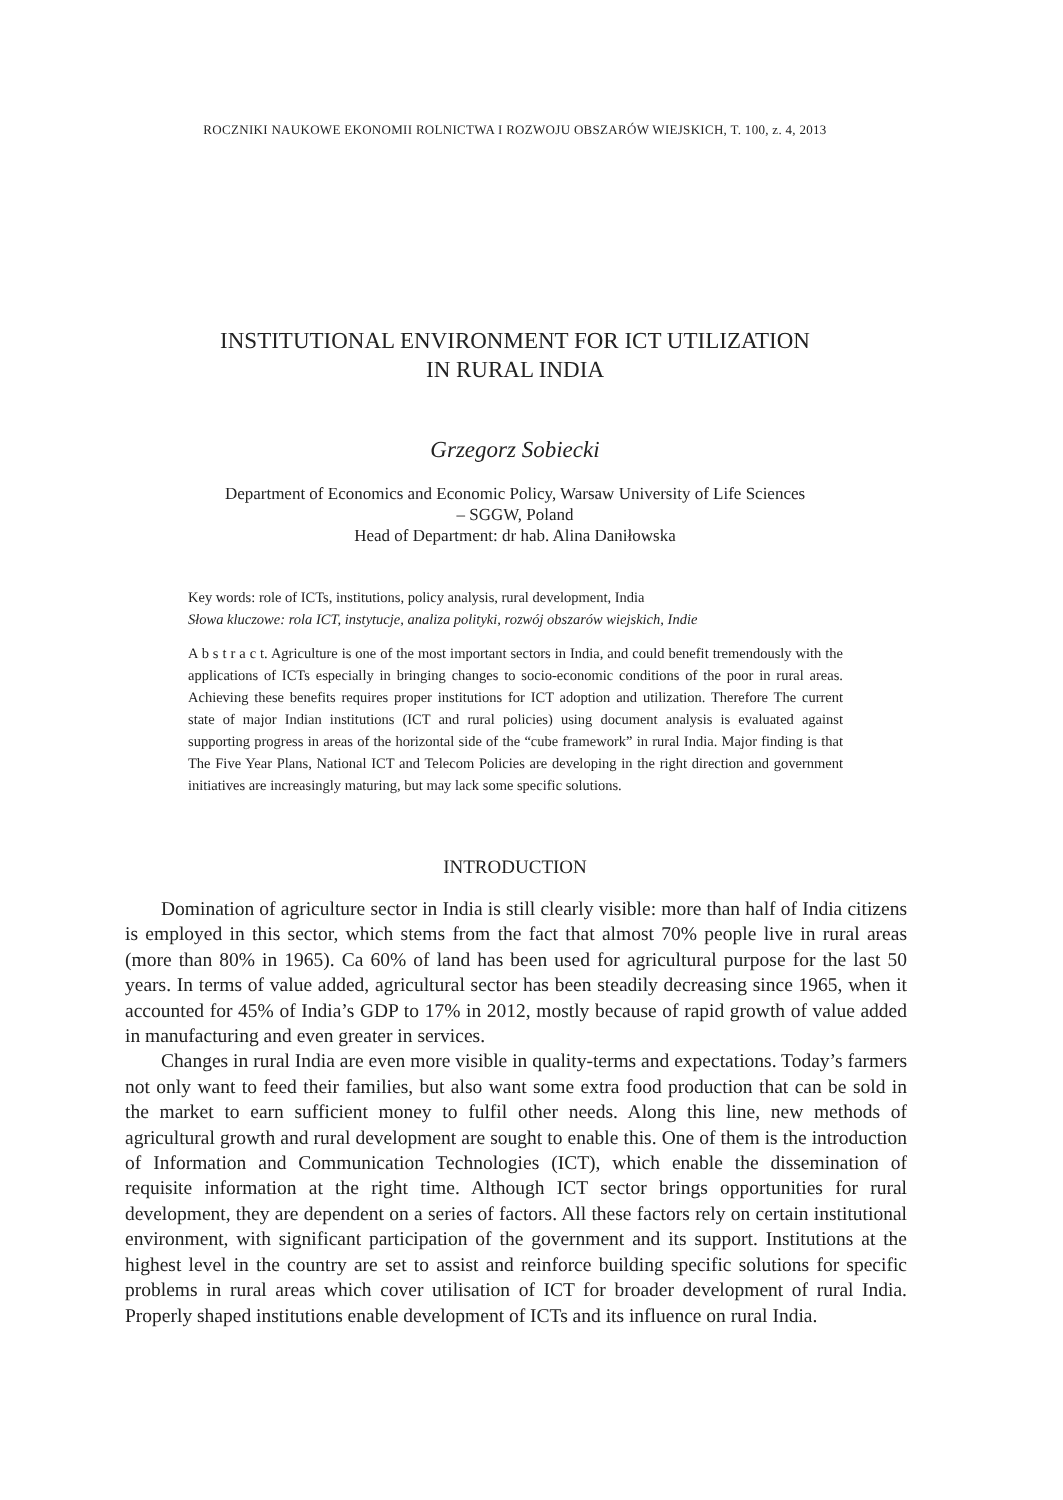ROCZNIKI NAUKOWE EKONOMII ROLNICTWA I ROZWOJU OBSZARÓW WIEJSKICH, T. 100, z. 4, 2013
INSTITUTIONAL ENVIRONMENT FOR ICT UTILIZATION
IN RURAL INDIA
Grzegorz Sobiecki
Department of Economics and Economic Policy, Warsaw University of Life Sciences
– SGGW, Poland
Head of Department: dr hab. Alina Daniłowska
Key words: role of ICTs, institutions, policy analysis, rural development, India
Słowa kluczowe: rola ICT, instytucje, analiza polityki, rozwój obszarów wiejskich, Indie
A b s t r a c t. Agriculture is one of the most important sectors in India, and could benefit tremendously with the applications of ICTs especially in bringing changes to socio-economic conditions of the poor in rural areas. Achieving these benefits requires proper institutions for ICT adoption and utilization. Therefore The current state of major Indian institutions (ICT and rural policies) using document analysis is evaluated against supporting progress in areas of the horizontal side of the “cube framework” in rural India. Major finding is that The Five Year Plans, National ICT and Telecom Policies are developing in the right direction and government initiatives are increasingly maturing, but may lack some specific solutions.
INTRODUCTION
Domination of agriculture sector in India is still clearly visible: more than half of India citizens is employed in this sector, which stems from the fact that almost 70% people live in rural areas (more than 80% in 1965). Ca 60% of land has been used for agricultural purpose for the last 50 years. In terms of value added, agricultural sector has been steadily decreasing since 1965, when it accounted for 45% of India’s GDP to 17% in 2012, mostly because of rapid growth of value added in manufacturing and even greater in services.
Changes in rural India are even more visible in quality-terms and expectations. Today’s farmers not only want to feed their families, but also want some extra food production that can be sold in the market to earn sufficient money to fulfil other needs. Along this line, new methods of agricultural growth and rural development are sought to enable this. One of them is the introduction of Information and Communication Technologies (ICT), which enable the dissemination of requisite information at the right time. Although ICT sector brings opportunities for rural development, they are dependent on a series of factors. All these factors rely on certain institutional environment, with significant participation of the government and its support. Institutions at the highest level in the country are set to assist and reinforce building specific solutions for specific problems in rural areas which cover utilisation of ICT for broader development of rural India. Properly shaped institutions enable development of ICTs and its influence on rural India.